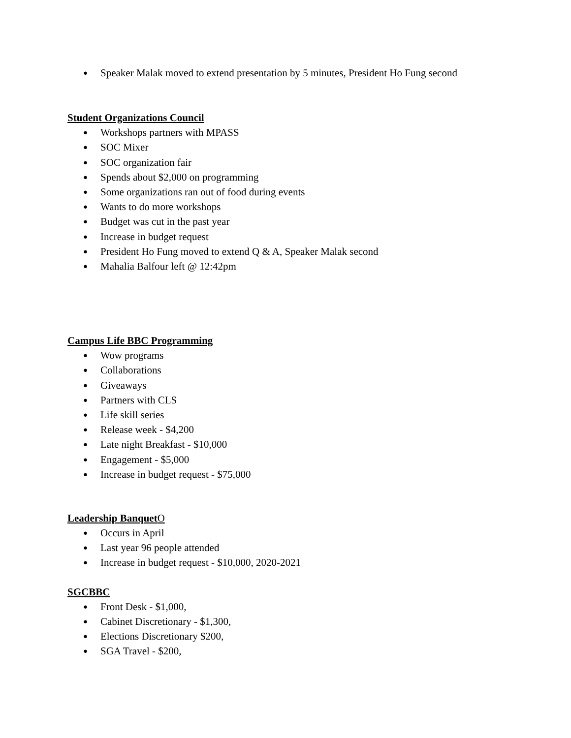● Speaker Malak moved to extend presentation by 5 minutes, President Ho Fung second
Student Organizations Council
● Workshops partners with MPASS
● SOC Mixer
● SOC organization fair
● Spends about $2,000 on programming
● Some organizations ran out of food during events
● Wants to do more workshops
● Budget was cut in the past year
● Increase in budget request
● President Ho Fung moved to extend Q & A, Speaker Malak second
● Mahalia Balfour left @ 12:42pm
Campus Life BBC Programming
● Wow programs
● Collaborations
● Giveaways
● Partners with CLS
● Life skill series
● Release week - $4,200
● Late night Breakfast - $10,000
● Engagement - $5,000
● Increase in budget request - $75,000
Leadership BanquetO
● Occurs in April
● Last year 96 people attended
● Increase in budget request - $10,000, 2020-2021
SGCBBC
● Front Desk - $1,000,
● Cabinet Discretionary - $1,300,
● Elections Discretionary $200,
● SGA Travel - $200,